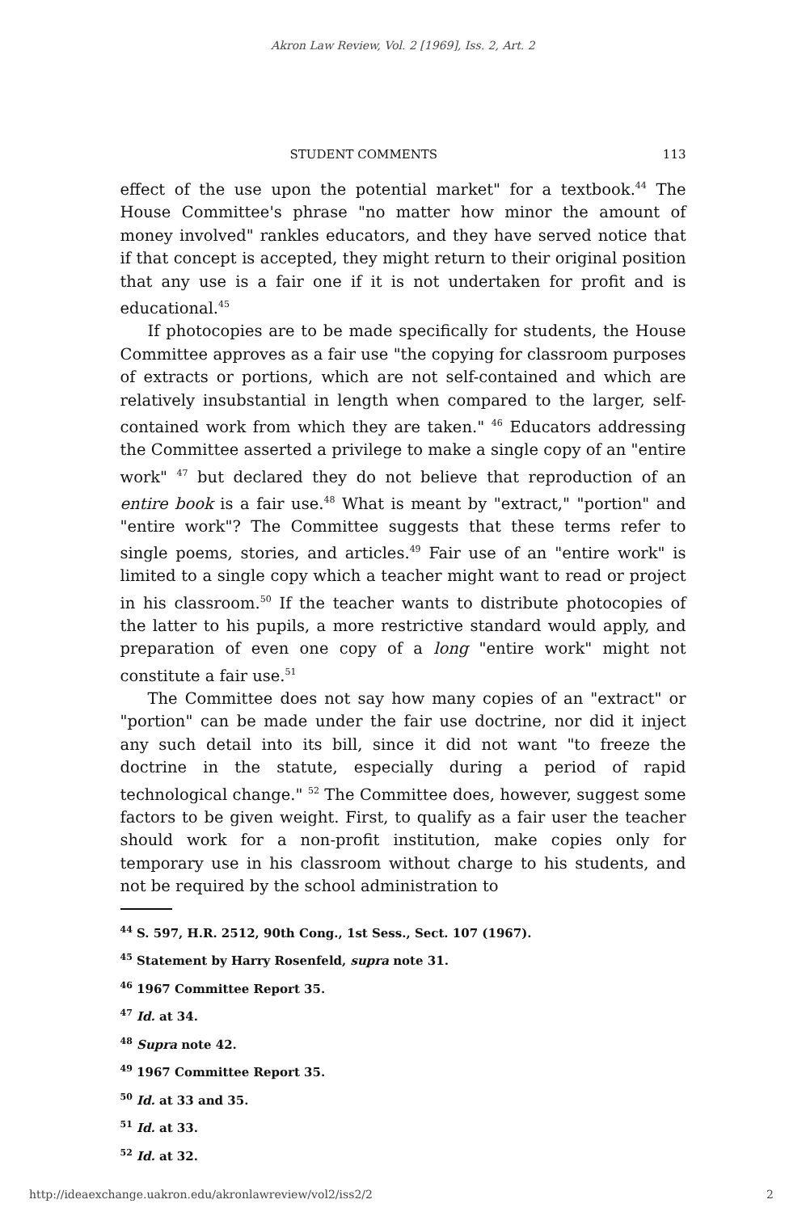Akron Law Review, Vol. 2 [1969], Iss. 2, Art. 2
STUDENT COMMENTS 113
effect of the use upon the potential market" for a textbook.<sup>44</sup> The House Committee's phrase "no matter how minor the amount of money involved" rankles educators, and they have served notice that if that concept is accepted, they might return to their original position that any use is a fair one if it is not undertaken for profit and is educational.<sup>45</sup>
If photocopies are to be made specifically for students, the House Committee approves as a fair use "the copying for classroom purposes of extracts or portions, which are not self-contained and which are relatively insubstantial in length when compared to the larger, self-contained work from which they are taken." <sup>46</sup> Educators addressing the Committee asserted a privilege to make a single copy of an "entire work" <sup>47</sup> but declared they do not believe that reproduction of an entire book is a fair use.<sup>48</sup> What is meant by "extract," "portion" and "entire work"? The Committee suggests that these terms refer to single poems, stories, and articles.<sup>49</sup> Fair use of an "entire work" is limited to a single copy which a teacher might want to read or project in his classroom.<sup>50</sup> If the teacher wants to distribute photocopies of the latter to his pupils, a more restrictive standard would apply, and preparation of even one copy of a long "entire work" might not constitute a fair use.<sup>51</sup>
The Committee does not say how many copies of an "extract" or "portion" can be made under the fair use doctrine, nor did it inject any such detail into its bill, since it did not want "to freeze the doctrine in the statute, especially during a period of rapid technological change." <sup>52</sup> The Committee does, however, suggest some factors to be given weight. First, to qualify as a fair user the teacher should work for a non-profit institution, make copies only for temporary use in his classroom without charge to his students, and not be required by the school administration to
<sup>44</sup> S. 597, H.R. 2512, 90th Cong., 1st Sess., Sect. 107 (1967).
<sup>45</sup> Statement by Harry Rosenfeld, supra note 31.
<sup>46</sup> 1967 Committee Report 35.
<sup>47</sup> Id. at 34.
<sup>48</sup> Supra note 42.
<sup>49</sup> 1967 Committee Report 35.
<sup>50</sup> Id. at 33 and 35.
<sup>51</sup> Id. at 33.
<sup>52</sup> Id. at 32.
http://ideaexchange.uakron.edu/akronlawreview/vol2/iss2/2 2